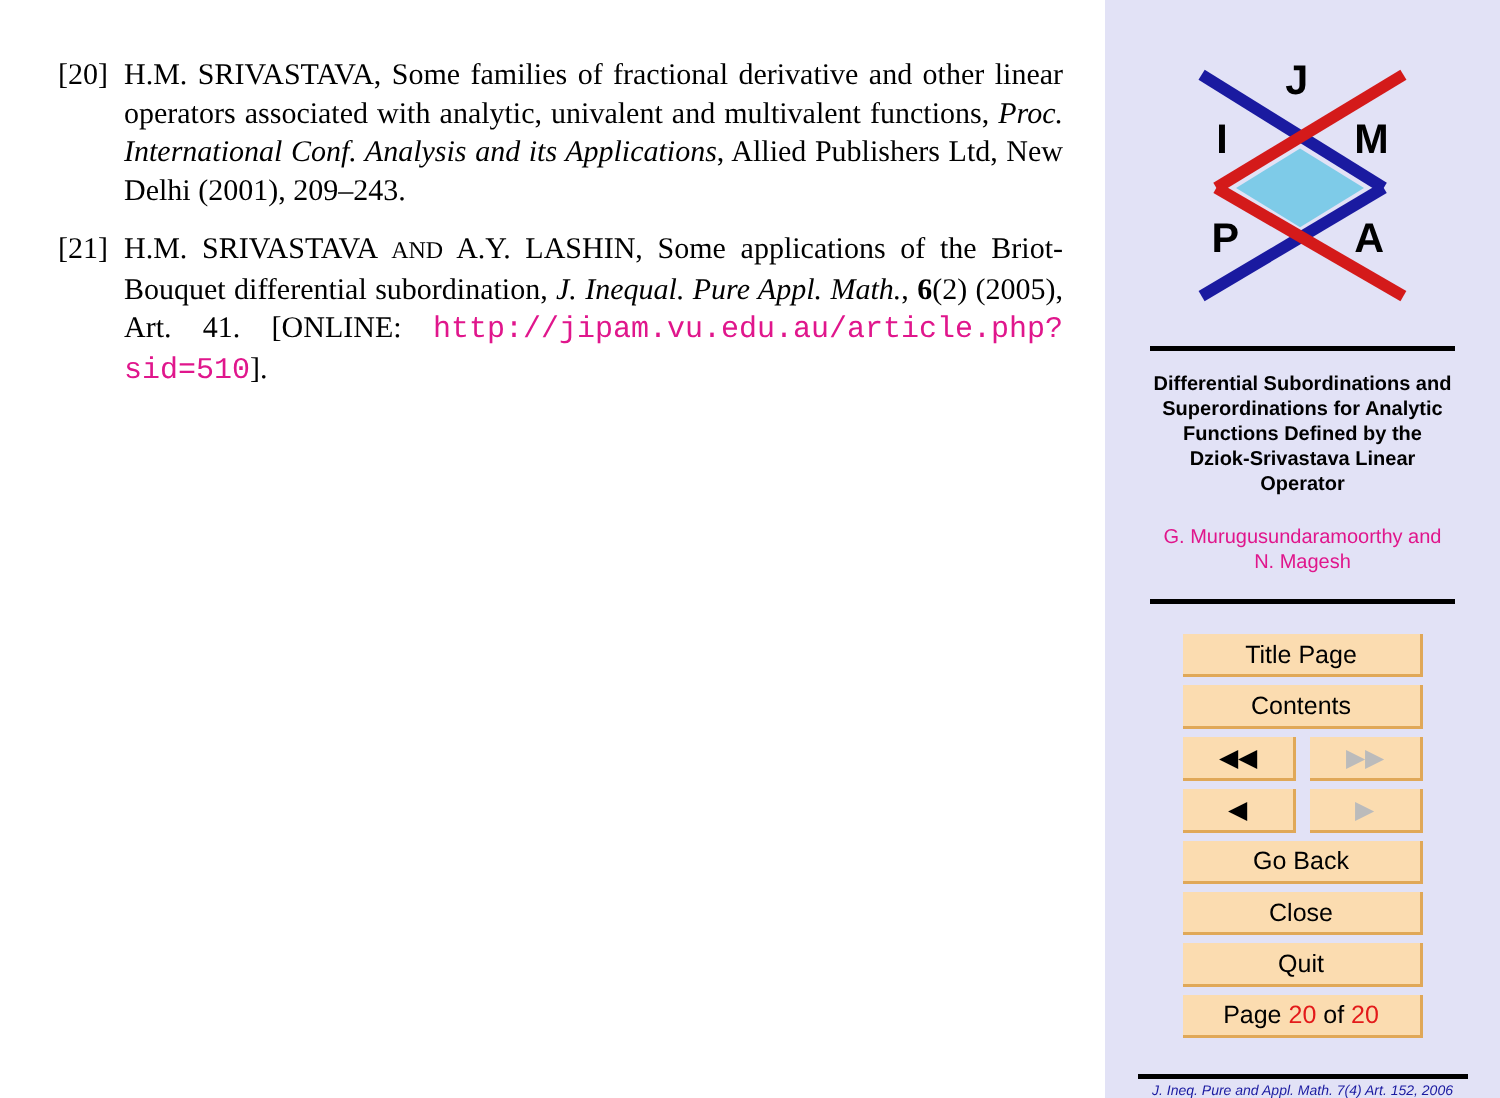[20]
H.M. SRIVASTAVA, Some families of fractional derivative and other linear operators associated with analytic, univalent and multivalent functions, Proc. International Conf. Analysis and its Applications, Allied Publishers Ltd, New Delhi (2001), 209–243.
[21]
H.M. SRIVASTAVA AND A.Y. LASHIN, Some applications of the Briot-Bouquet differential subordination, J. Inequal. Pure Appl. Math., 6(2) (2005), Art. 41. [ONLINE: http://jipam.vu.edu.au/article.php?sid=510].
J
I
M
P
A
Differential Subordinations and
Superordinations for Analytic
Functions Defined by the
Dziok-Srivastava Linear
Operator
G. Murugusundaramoorthy and
N. Magesh
Title Page
Contents
◀◀ ▶▶
◀ ▶
Go Back
Close
Quit
Page 20 of 20
J. Ineq. Pure and Appl. Math. 7(4) Art. 152, 2006